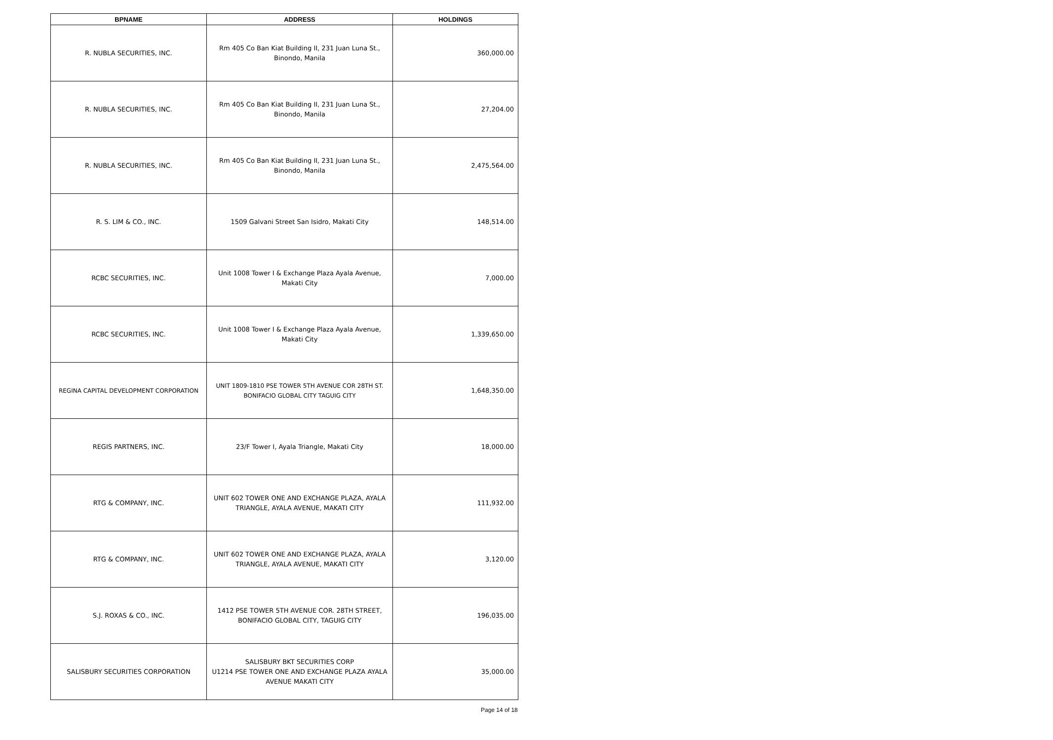| BPNAME | ADDRESS | HOLDINGS |
| --- | --- | --- |
| R. NUBLA SECURITIES, INC. | Rm 405 Co Ban Kiat Building II, 231 Juan Luna St., Binondo, Manila | 360,000.00 |
| R. NUBLA SECURITIES, INC. | Rm 405 Co Ban Kiat Building II, 231 Juan Luna St., Binondo, Manila | 27,204.00 |
| R. NUBLA SECURITIES, INC. | Rm 405 Co Ban Kiat Building II, 231 Juan Luna St., Binondo, Manila | 2,475,564.00 |
| R. S. LIM & CO., INC. | 1509 Galvani Street San Isidro, Makati City | 148,514.00 |
| RCBC SECURITIES, INC. | Unit 1008 Tower I & Exchange Plaza Ayala Avenue, Makati City | 7,000.00 |
| RCBC SECURITIES, INC. | Unit 1008 Tower I & Exchange Plaza Ayala Avenue, Makati City | 1,339,650.00 |
| REGINA CAPITAL DEVELOPMENT CORPORATION | UNIT 1809-1810 PSE TOWER 5TH AVENUE COR 28TH ST. BONIFACIO GLOBAL CITY TAGUIG CITY | 1,648,350.00 |
| REGIS PARTNERS, INC. | 23/F Tower I, Ayala Triangle, Makati City | 18,000.00 |
| RTG & COMPANY, INC. | UNIT 602 TOWER ONE AND EXCHANGE PLAZA, AYALA TRIANGLE, AYALA AVENUE, MAKATI CITY | 111,932.00 |
| RTG & COMPANY, INC. | UNIT 602 TOWER ONE AND EXCHANGE PLAZA, AYALA TRIANGLE, AYALA AVENUE, MAKATI CITY | 3,120.00 |
| S.J. ROXAS & CO., INC. | 1412 PSE TOWER 5TH AVENUE COR. 28TH STREET, BONIFACIO GLOBAL CITY, TAGUIG CITY | 196,035.00 |
| SALISBURY SECURITIES CORPORATION | SALISBURY BKT SECURITIES CORP U1214 PSE TOWER ONE AND EXCHANGE PLAZA AYALA AVENUE MAKATI CITY | 35,000.00 |
Page 14 of 18